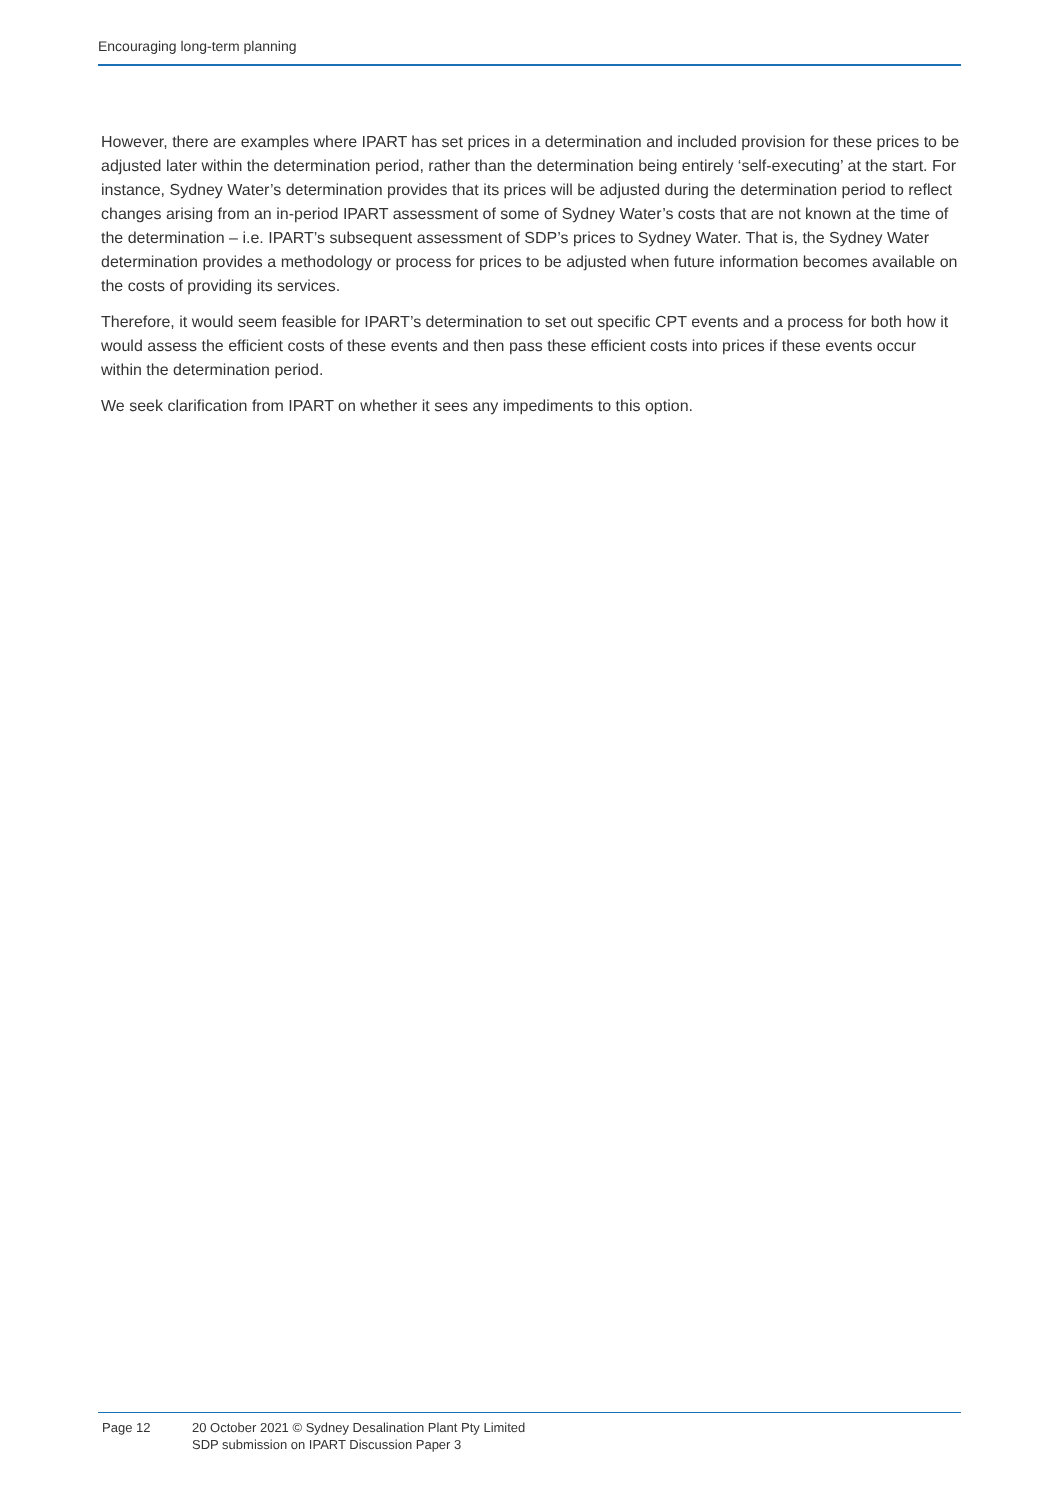Encouraging long-term planning
However, there are examples where IPART has set prices in a determination and included provision for these prices to be adjusted later within the determination period, rather than the determination being entirely ‘self-executing’ at the start. For instance, Sydney Water’s determination provides that its prices will be adjusted during the determination period to reflect changes arising from an in-period IPART assessment of some of Sydney Water’s costs that are not known at the time of the determination – i.e. IPART’s subsequent assessment of SDP’s prices to Sydney Water. That is, the Sydney Water determination provides a methodology or process for prices to be adjusted when future information becomes available on the costs of providing its services.
Therefore, it would seem feasible for IPART’s determination to set out specific CPT events and a process for both how it would assess the efficient costs of these events and then pass these efficient costs into prices if these events occur within the determination period.
We seek clarification from IPART on whether it sees any impediments to this option.
Page 12 20 October 2021 © Sydney Desalination Plant Pty Limited
SDP submission on IPART Discussion Paper 3